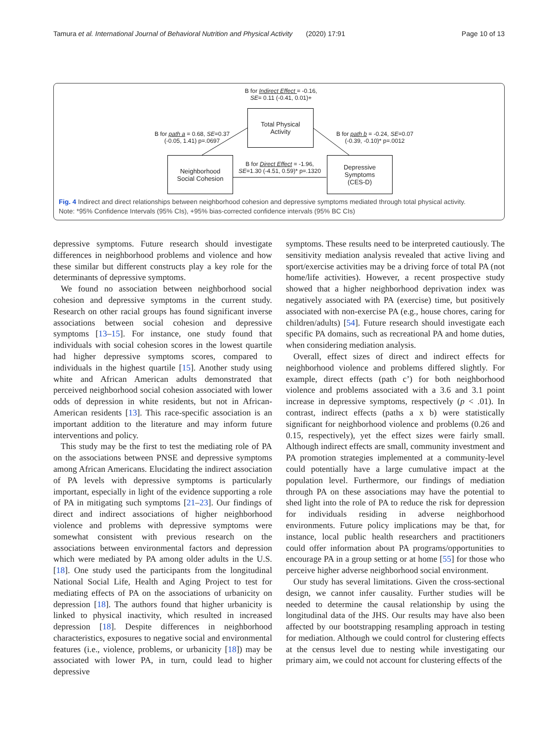Tamura et al. International Journal of Behavioral Nutrition and Physical Activity (2020) 17:91 Page 10 of 13
B for Indirect Effect = -0.16,
SE= 0.11 (-0.41, 0.01)+
Total Physical
Activity
B for path a = 0.68, SE=0.37
(-0.05, 1.41) p=.0697
B for path b = -0.24, SE=0.07
(-0.39, -0.10)* p=.0012
Neighborhood
Social Cohesion
B for Direct Effect = -1.96,
SE=1.30 (-4.51, 0.59)* p=.1320
Depressive
Symptoms
(CES-D)
Fig. 4 Indirect and direct relationships between neighborhood cohesion and depressive symptoms mediated through total physical activity.
Note: *95% Confidence Intervals (95% CIs), +95% bias-corrected confidence intervals (95% BC CIs)
depressive symptoms. Future research should investigate differences in neighborhood problems and violence and how these similar but different constructs play a key role for the determinants of depressive symptoms.
We found no association between neighborhood social cohesion and depressive symptoms in the current study. Research on other racial groups has found significant inverse associations between social cohesion and depressive symptoms [13–15]. For instance, one study found that individuals with social cohesion scores in the lowest quartile had higher depressive symptoms scores, compared to individuals in the highest quartile [15]. Another study using white and African American adults demonstrated that perceived neighborhood social cohesion associated with lower odds of depression in white residents, but not in African-American residents [13]. This race-specific association is an important addition to the literature and may inform future interventions and policy.
This study may be the first to test the mediating role of PA on the associations between PNSE and depressive symptoms among African Americans. Elucidating the indirect association of PA levels with depressive symptoms is particularly important, especially in light of the evidence supporting a role of PA in mitigating such symptoms [21–23]. Our findings of direct and indirect associations of higher neighborhood violence and problems with depressive symptoms were somewhat consistent with previous research on the associations between environmental factors and depression which were mediated by PA among older adults in the U.S. [18]. One study used the participants from the longitudinal National Social Life, Health and Aging Project to test for mediating effects of PA on the associations of urbanicity on depression [18]. The authors found that higher urbanicity is linked to physical inactivity, which resulted in increased depression [18]. Despite differences in neighborhood characteristics, exposures to negative social and environmental features (i.e., violence, problems, or urbanicity [18]) may be associated with lower PA, in turn, could lead to higher depressive
symptoms. These results need to be interpreted cautiously. The sensitivity mediation analysis revealed that active living and sport/exercise activities may be a driving force of total PA (not home/life activities). However, a recent prospective study showed that a higher neighborhood deprivation index was negatively associated with PA (exercise) time, but positively associated with non-exercise PA (e.g., house chores, caring for children/adults) [54]. Future research should investigate each specific PA domains, such as recreational PA and home duties, when considering mediation analysis.
Overall, effect sizes of direct and indirect effects for neighborhood violence and problems differed slightly. For example, direct effects (path c’) for both neighborhood violence and problems associated with a 3.6 and 3.1 point increase in depressive symptoms, respectively (p < .01). In contrast, indirect effects (paths a x b) were statistically significant for neighborhood violence and problems (0.26 and 0.15, respectively), yet the effect sizes were fairly small. Although indirect effects are small, community investment and PA promotion strategies implemented at a community-level could potentially have a large cumulative impact at the population level. Furthermore, our findings of mediation through PA on these associations may have the potential to shed light into the role of PA to reduce the risk for depression for individuals residing in adverse neighborhood environments. Future policy implications may be that, for instance, local public health researchers and practitioners could offer information about PA programs/opportunities to encourage PA in a group setting or at home [55] for those who perceive higher adverse neighborhood social environment.
Our study has several limitations. Given the cross-sectional design, we cannot infer causality. Further studies will be needed to determine the causal relationship by using the longitudinal data of the JHS. Our results may have also been affected by our bootstrapping resampling approach in testing for mediation. Although we could control for clustering effects at the census level due to nesting while investigating our primary aim, we could not account for clustering effects of the